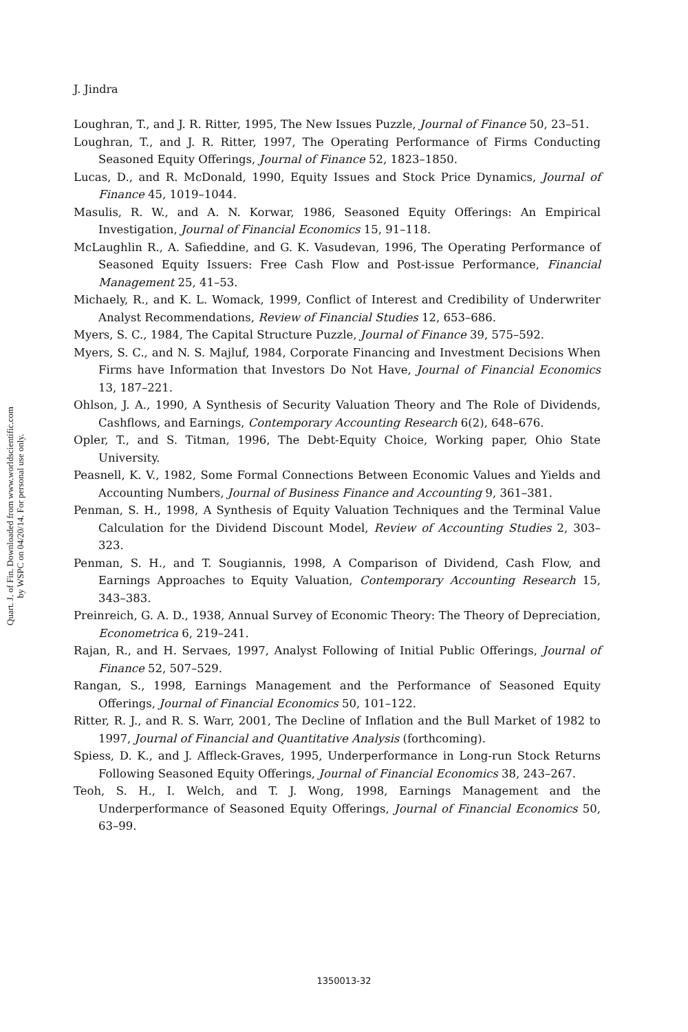J. Jindra
Loughran, T., and J. R. Ritter, 1995, The New Issues Puzzle, Journal of Finance 50, 23–51.
Loughran, T., and J. R. Ritter, 1997, The Operating Performance of Firms Conducting Seasoned Equity Offerings, Journal of Finance 52, 1823–1850.
Lucas, D., and R. McDonald, 1990, Equity Issues and Stock Price Dynamics, Journal of Finance 45, 1019–1044.
Masulis, R. W., and A. N. Korwar, 1986, Seasoned Equity Offerings: An Empirical Investigation, Journal of Financial Economics 15, 91–118.
McLaughlin R., A. Safieddine, and G. K. Vasudevan, 1996, The Operating Performance of Seasoned Equity Issuers: Free Cash Flow and Post-issue Performance, Financial Management 25, 41–53.
Michaely, R., and K. L. Womack, 1999, Conflict of Interest and Credibility of Underwriter Analyst Recommendations, Review of Financial Studies 12, 653–686.
Myers, S. C., 1984, The Capital Structure Puzzle, Journal of Finance 39, 575–592.
Myers, S. C., and N. S. Majluf, 1984, Corporate Financing and Investment Decisions When Firms have Information that Investors Do Not Have, Journal of Financial Economics 13, 187–221.
Ohlson, J. A., 1990, A Synthesis of Security Valuation Theory and The Role of Dividends, Cashflows, and Earnings, Contemporary Accounting Research 6(2), 648–676.
Opler, T., and S. Titman, 1996, The Debt-Equity Choice, Working paper, Ohio State University.
Peasnell, K. V., 1982, Some Formal Connections Between Economic Values and Yields and Accounting Numbers, Journal of Business Finance and Accounting 9, 361–381.
Penman, S. H., 1998, A Synthesis of Equity Valuation Techniques and the Terminal Value Calculation for the Dividend Discount Model, Review of Accounting Studies 2, 303–323.
Penman, S. H., and T. Sougiannis, 1998, A Comparison of Dividend, Cash Flow, and Earnings Approaches to Equity Valuation, Contemporary Accounting Research 15, 343–383.
Preinreich, G. A. D., 1938, Annual Survey of Economic Theory: The Theory of Depreciation, Econometrica 6, 219–241.
Rajan, R., and H. Servaes, 1997, Analyst Following of Initial Public Offerings, Journal of Finance 52, 507–529.
Rangan, S., 1998, Earnings Management and the Performance of Seasoned Equity Offerings, Journal of Financial Economics 50, 101–122.
Ritter, R. J., and R. S. Warr, 2001, The Decline of Inflation and the Bull Market of 1982 to 1997, Journal of Financial and Quantitative Analysis (forthcoming).
Spiess, D. K., and J. Affleck-Graves, 1995, Underperformance in Long-run Stock Returns Following Seasoned Equity Offerings, Journal of Financial Economics 38, 243–267.
Teoh, S. H., I. Welch, and T. J. Wong, 1998, Earnings Management and the Underperformance of Seasoned Equity Offerings, Journal of Financial Economics 50, 63–99.
Quart. J. of Fin. Downloaded from www.worldscientific.com
by WSPC on 04/20/14. For personal use only.
1350013-32